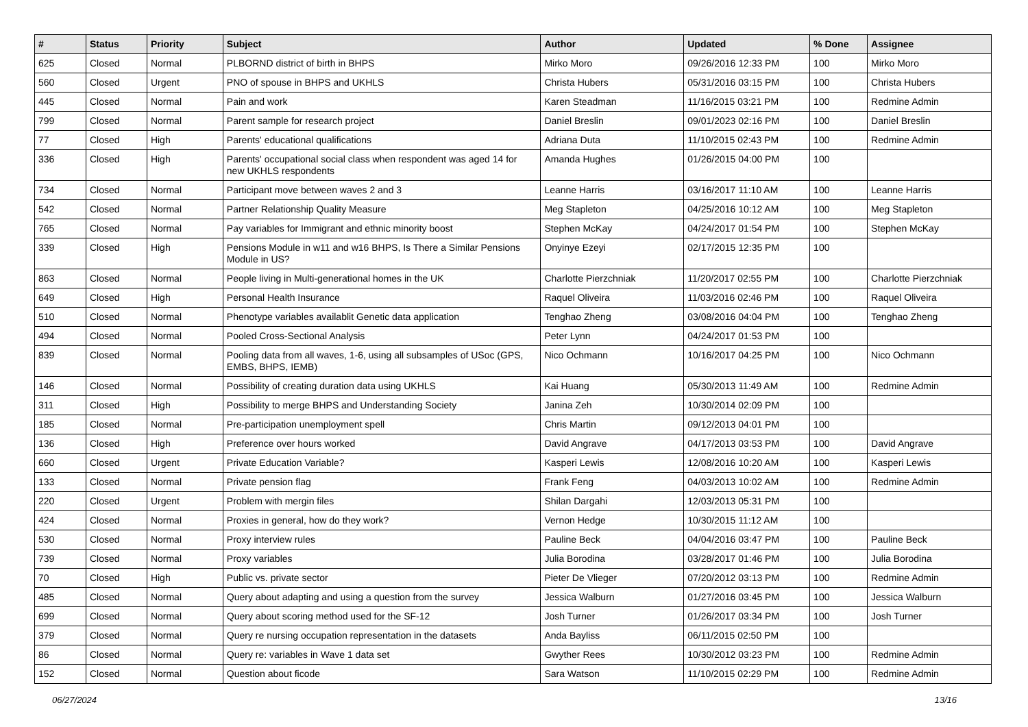| # | Status | Priority | Subject | Author | Updated | % Done | Assignee |
| --- | --- | --- | --- | --- | --- | --- | --- |
| 625 | Closed | Normal | PLBORND district of birth in BHPS | Mirko Moro | 09/26/2016 12:33 PM | 100 | Mirko Moro |
| 560 | Closed | Urgent | PNO of spouse in BHPS and UKHLS | Christa Hubers | 05/31/2016 03:15 PM | 100 | Christa Hubers |
| 445 | Closed | Normal | Pain and work | Karen Steadman | 11/16/2015 03:21 PM | 100 | Redmine Admin |
| 799 | Closed | Normal | Parent sample for research project | Daniel Breslin | 09/01/2023 02:16 PM | 100 | Daniel Breslin |
| 77 | Closed | High | Parents' educational qualifications | Adriana Duta | 11/10/2015 02:43 PM | 100 | Redmine Admin |
| 336 | Closed | High | Parents' occupational social class when respondent was aged 14 for new UKHLS respondents | Amanda Hughes | 01/26/2015 04:00 PM | 100 | |
| 734 | Closed | Normal | Participant move between waves 2 and 3 | Leanne Harris | 03/16/2017 11:10 AM | 100 | Leanne Harris |
| 542 | Closed | Normal | Partner Relationship Quality Measure | Meg Stapleton | 04/25/2016 10:12 AM | 100 | Meg Stapleton |
| 765 | Closed | Normal | Pay variables for Immigrant and ethnic minority boost | Stephen McKay | 04/24/2017 01:54 PM | 100 | Stephen McKay |
| 339 | Closed | High | Pensions Module in w11 and w16 BHPS, Is There a Similar Pensions Module in US? | Onyinye Ezeyi | 02/17/2015 12:35 PM | 100 | |
| 863 | Closed | Normal | People living in Multi-generational homes in the UK | Charlotte Pierzchniak | 11/20/2017 02:55 PM | 100 | Charlotte Pierzchniak |
| 649 | Closed | High | Personal Health Insurance | Raquel Oliveira | 11/03/2016 02:46 PM | 100 | Raquel Oliveira |
| 510 | Closed | Normal | Phenotype variables availablit Genetic data application | Tenghao Zheng | 03/08/2016 04:04 PM | 100 | Tenghao Zheng |
| 494 | Closed | Normal | Pooled Cross-Sectional Analysis | Peter Lynn | 04/24/2017 01:53 PM | 100 | |
| 839 | Closed | Normal | Pooling data from all waves, 1-6, using all subsamples of USoc (GPS, EMBS, BHPS, IEMB) | Nico Ochmann | 10/16/2017 04:25 PM | 100 | Nico Ochmann |
| 146 | Closed | Normal | Possibility of creating duration data using UKHLS | Kai Huang | 05/30/2013 11:49 AM | 100 | Redmine Admin |
| 311 | Closed | High | Possibility to merge BHPS and Understanding Society | Janina Zeh | 10/30/2014 02:09 PM | 100 | |
| 185 | Closed | Normal | Pre-participation unemployment spell | Chris Martin | 09/12/2013 04:01 PM | 100 | |
| 136 | Closed | High | Preference over hours worked | David Angrave | 04/17/2013 03:53 PM | 100 | David Angrave |
| 660 | Closed | Urgent | Private Education Variable? | Kasperi Lewis | 12/08/2016 10:20 AM | 100 | Kasperi Lewis |
| 133 | Closed | Normal | Private pension flag | Frank Feng | 04/03/2013 10:02 AM | 100 | Redmine Admin |
| 220 | Closed | Urgent | Problem with mergin files | Shilan Dargahi | 12/03/2013 05:31 PM | 100 | |
| 424 | Closed | Normal | Proxies in general, how do they work? | Vernon Hedge | 10/30/2015 11:12 AM | 100 | |
| 530 | Closed | Normal | Proxy interview rules | Pauline Beck | 04/04/2016 03:47 PM | 100 | Pauline Beck |
| 739 | Closed | Normal | Proxy variables | Julia Borodina | 03/28/2017 01:46 PM | 100 | Julia Borodina |
| 70 | Closed | High | Public vs. private sector | Pieter De Vlieger | 07/20/2012 03:13 PM | 100 | Redmine Admin |
| 485 | Closed | Normal | Query about adapting and using a question from the survey | Jessica Walburn | 01/27/2016 03:45 PM | 100 | Jessica Walburn |
| 699 | Closed | Normal | Query about scoring method used for the SF-12 | Josh Turner | 01/26/2017 03:34 PM | 100 | Josh Turner |
| 379 | Closed | Normal | Query re nursing occupation representation in the datasets | Anda Bayliss | 06/11/2015 02:50 PM | 100 | |
| 86 | Closed | Normal | Query re: variables in Wave 1 data set | Gwyther Rees | 10/30/2012 03:23 PM | 100 | Redmine Admin |
| 152 | Closed | Normal | Question about ficode | Sara Watson | 11/10/2015 02:29 PM | 100 | Redmine Admin |
06/27/2024 13/16